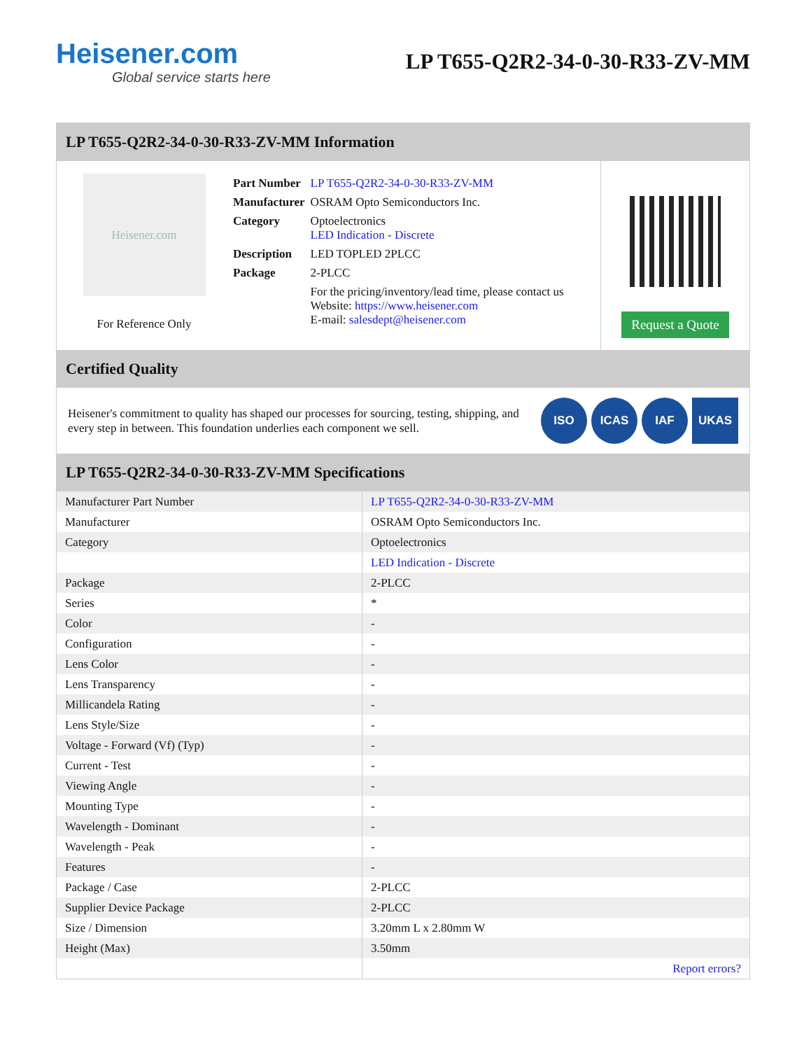Heisener.com
Global service starts here
LP T655-Q2R2-34-0-30-R33-ZV-MM
LP T655-Q2R2-34-0-30-R33-ZV-MM Information
Heisener.com
For Reference Only
| Part Number | LP T655-Q2R2-34-0-30-R33-ZV-MM |
| Manufacturer | OSRAM Opto Semiconductors Inc. |
| Category | Optoelectronics LED Indication - Discrete |
| Description | LED TOPLED 2PLCC |
| Package | 2-PLCC |
| | For the pricing/inventory/lead time, please contact us Website: https://www.heisener.com E-mail: salesdept@heisener.com |
Request a Quote
Certified Quality
Heisener's commitment to quality has shaped our processes for sourcing, testing, shipping, and every step in between. This foundation underlies each component we sell.
ISO ICAS IAF UKAS
LP T655-Q2R2-34-0-30-R33-ZV-MM Specifications
| Manufacturer Part Number | LP T655-Q2R2-34-0-30-R33-ZV-MM |
| Manufacturer | OSRAM Opto Semiconductors Inc. |
| Category | Optoelectronics |
| | LED Indication - Discrete |
| Package | 2-PLCC |
| Series | * |
| Color | - |
| Configuration | - |
| Lens Color | - |
| Lens Transparency | - |
| Millicandela Rating | - |
| Lens Style/Size | - |
| Voltage - Forward (Vf) (Typ) | - |
| Current - Test | - |
| Viewing Angle | - |
| Mounting Type | - |
| Wavelength - Dominant | - |
| Wavelength - Peak | - |
| Features | - |
| Package / Case | 2-PLCC |
| Supplier Device Package | 2-PLCC |
| Size / Dimension | 3.20mm L x 2.80mm W |
| Height (Max) | 3.50mm |
| | Report errors? |